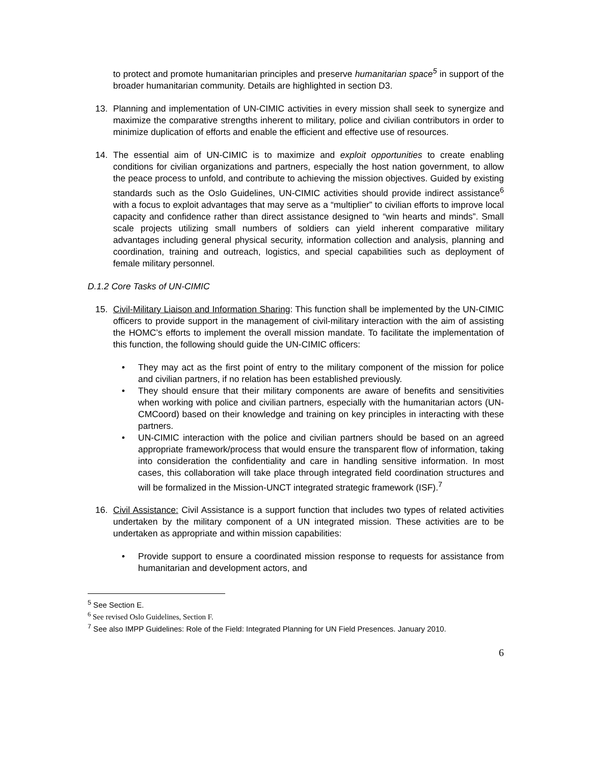to protect and promote humanitarian principles and preserve humanitarian space<sup>5</sup> in support of the broader humanitarian community. Details are highlighted in section D3.
13. Planning and implementation of UN-CIMIC activities in every mission shall seek to synergize and maximize the comparative strengths inherent to military, police and civilian contributors in order to minimize duplication of efforts and enable the efficient and effective use of resources.
14. The essential aim of UN-CIMIC is to maximize and exploit opportunities to create enabling conditions for civilian organizations and partners, especially the host nation government, to allow the peace process to unfold, and contribute to achieving the mission objectives. Guided by existing standards such as the Oslo Guidelines, UN-CIMIC activities should provide indirect assistance<sup>6</sup> with a focus to exploit advantages that may serve as a “multiplier” to civilian efforts to improve local capacity and confidence rather than direct assistance designed to “win hearts and minds”. Small scale projects utilizing small numbers of soldiers can yield inherent comparative military advantages including general physical security, information collection and analysis, planning and coordination, training and outreach, logistics, and special capabilities such as deployment of female military personnel.
D.1.2 Core Tasks of UN-CIMIC
15. Civil-Military Liaison and Information Sharing: This function shall be implemented by the UN-CIMIC officers to provide support in the management of civil-military interaction with the aim of assisting the HOMC’s efforts to implement the overall mission mandate. To facilitate the implementation of this function, the following should guide the UN-CIMIC officers:
• They may act as the first point of entry to the military component of the mission for police and civilian partners, if no relation has been established previously.
• They should ensure that their military components are aware of benefits and sensitivities when working with police and civilian partners, especially with the humanitarian actors (UN-CMCoord) based on their knowledge and training on key principles in interacting with these partners.
• UN-CIMIC interaction with the police and civilian partners should be based on an agreed appropriate framework/process that would ensure the transparent flow of information, taking into consideration the confidentiality and care in handling sensitive information. In most cases, this collaboration will take place through integrated field coordination structures and will be formalized in the Mission-UNCT integrated strategic framework (ISF).<sup>7</sup>
16. Civil Assistance: Civil Assistance is a support function that includes two types of related activities undertaken by the military component of a UN integrated mission. These activities are to be undertaken as appropriate and within mission capabilities:
• Provide support to ensure a coordinated mission response to requests for assistance from humanitarian and development actors, and
<sup>5</sup> See Section E.
<sup>6</sup> See revised Oslo Guidelines, Section F.
<sup>7</sup> See also IMPP Guidelines: Role of the Field: Integrated Planning for UN Field Presences. January 2010.
6